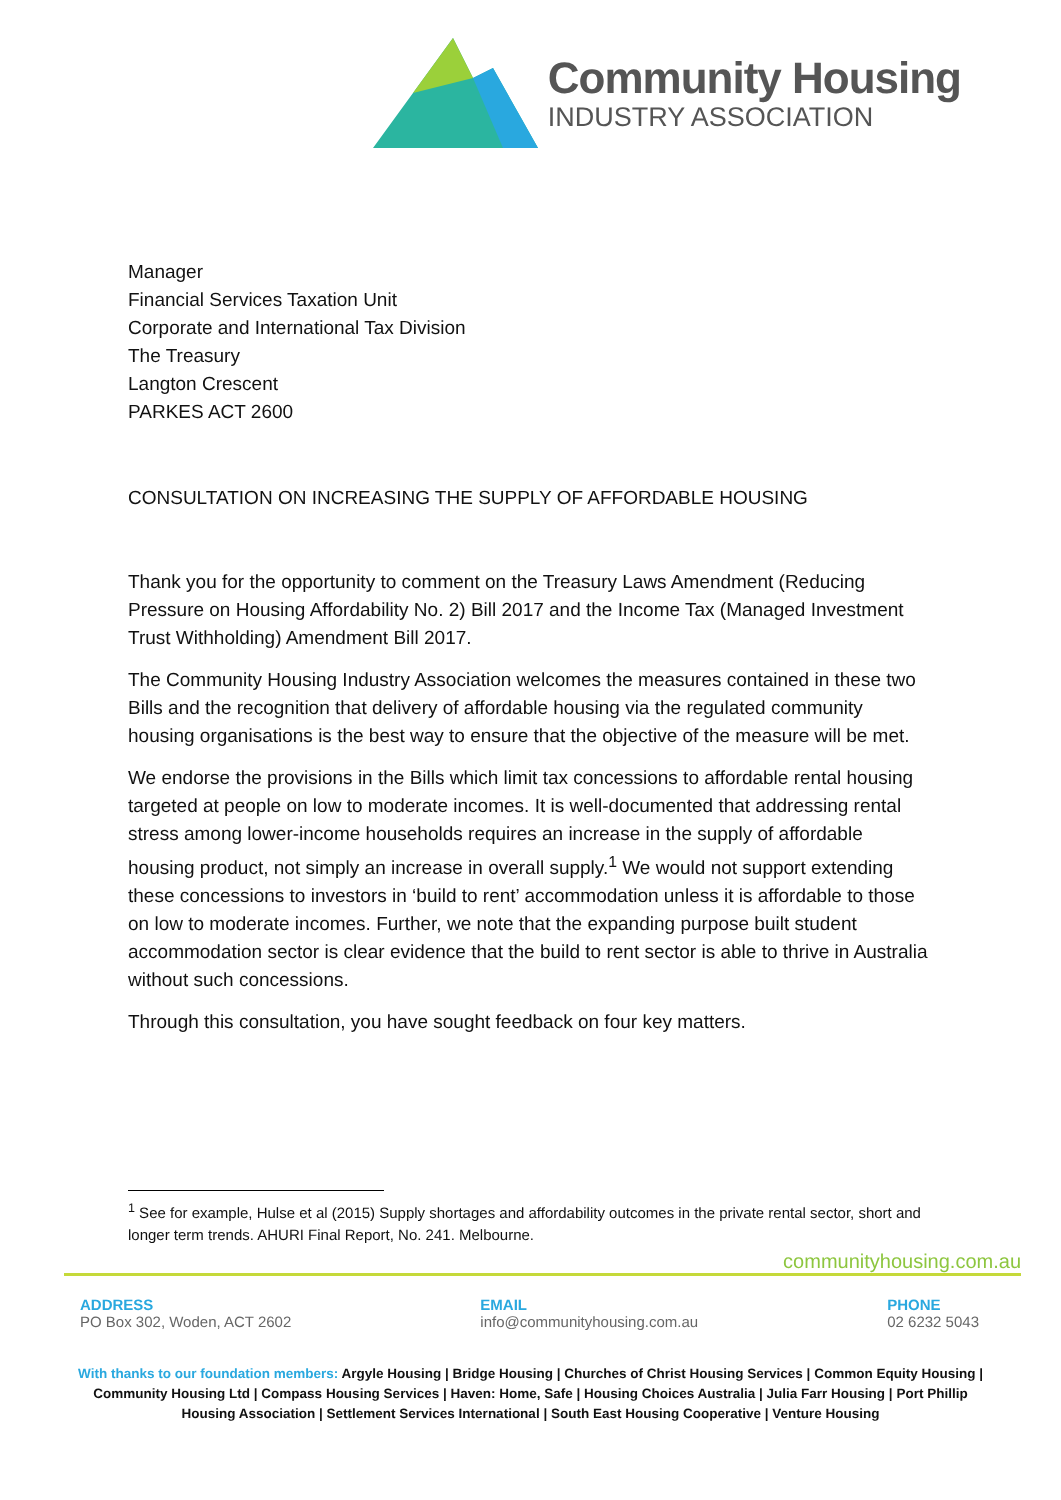Community Housing
INDUSTRY ASSOCIATION
Manager
Financial Services Taxation Unit
Corporate and International Tax Division
The Treasury
Langton Crescent
PARKES ACT 2600
CONSULTATION ON INCREASING THE SUPPLY OF AFFORDABLE HOUSING
Thank you for the opportunity to comment on the Treasury Laws Amendment (Reducing Pressure on Housing Affordability No. 2) Bill 2017 and the Income Tax (Managed Investment Trust Withholding) Amendment Bill 2017.
The Community Housing Industry Association welcomes the measures contained in these two Bills and the recognition that delivery of affordable housing via the regulated community housing organisations is the best way to ensure that the objective of the measure will be met.
We endorse the provisions in the Bills which limit tax concessions to affordable rental housing targeted at people on low to moderate incomes. It is well-documented that addressing rental stress among lower-income households requires an increase in the supply of affordable housing product, not simply an increase in overall supply.<sup>1</sup> We would not support extending these concessions to investors in ‘build to rent’ accommodation unless it is affordable to those on low to moderate incomes. Further, we note that the expanding purpose built student accommodation sector is clear evidence that the build to rent sector is able to thrive in Australia without such concessions.
Through this consultation, you have sought feedback on four key matters.
<sup>1</sup> See for example, Hulse et al (2015) Supply shortages and affordability outcomes in the private rental sector, short and longer term trends. AHURI Final Report, No. 241. Melbourne.
communityhousing.com.au
ADDRESS
PO Box 302, Woden, ACT 2602
EMAIL
info@communityhousing.com.au
PHONE
02 6232 5043
With thanks to our foundation members: Argyle Housing | Bridge Housing | Churches of Christ Housing Services | Common Equity Housing | Community Housing Ltd | Compass Housing Services | Haven: Home, Safe | Housing Choices Australia | Julia Farr Housing | Port Phillip Housing Association | Settlement Services International | South East Housing Cooperative | Venture Housing